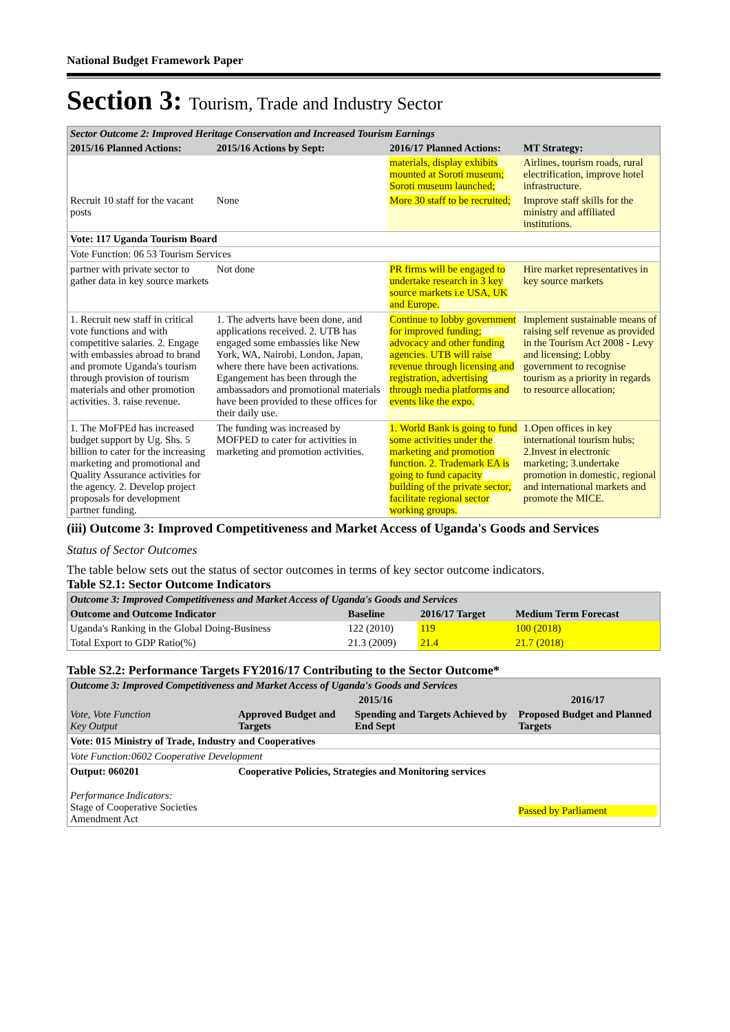National Budget Framework Paper
Section 3: Tourism, Trade and Industry Sector
| Sector Outcome 2: Improved Heritage Conservation and Increased Tourism Earnings | | | |
| 2015/16 Planned Actions: | 2015/16 Actions by Sept: | 2016/17 Planned Actions: | MT Strategy: |
| | | materials, display exhibits mounted at Soroti museum; Soroti museum launched; | Airlines, tourism roads, rural electrification, improve hotel infrastructure. |
| Recruit 10 staff for the vacant posts | None | More 30 staff to be recruited; | Improve staff skills for the ministry and affiliated institutions. |
| Vote: 117 Uganda Tourism Board | | | |
| Vote Function: 06 53 Tourism Services | | | |
| partner with private sector to gather data in key source markets | Not done | PR firms will be engaged to undertake research in 3 key source markets i.e USA, UK and Europe. | Hire market representatives in key source markets |
| 1. Recruit new staff in critical vote functions and with competitive salaries. 2. Engage with embassies abroad to brand and promote Uganda's tourism through provision of tourism materials and other promotion activities. 3. raise revenue. | 1. The adverts have been done, and applications received. 2. UTB has engaged some embassies like New York, WA, Nairobi, London, Japan, where there have been activations. Egangement has been through the ambassadors and promotional materials have been provided to these offices for their daily use. | Continue to lobby government for improved funding; advocacy and other funding agencies. UTB will raise revenue through licensing and registration, advertising through media platforms and events like the expo. | Implement sustainable means of raising self revenue as provided in the Tourism Act 2008 - Levy and licensing; Lobby government to recognise tourism as a priority in regards to resource allocation; |
| 1. The MoFPEd has increased budget support by Ug. Shs. 5 billion to cater for the increasing marketing and promotional and Quality Assurance activities for the agency. 2. Develop project proposals for development partner funding. | The funding was increased by MOFPED to cater for activities in marketing and promotion activities. | 1. World Bank is going to fund some activities under the marketing and promotion function. 2. Trademark EA is going to fund capacity building of the private sector, facilitate regional sector working groups. | 1.Open offices in key international tourism hubs; 2.Invest in electronic marketing; 3.undertake promotion in domestic, regional and international markets and promote the MICE. |
(iii) Outcome 3: Improved Competitiveness and Market Access of Uganda's Goods and Services
Status of Sector Outcomes
The table below sets out the status of sector outcomes in terms of key sector outcome indicators.
Table S2.1: Sector Outcome Indicators
| Outcome 3: Improved Competitiveness and Market Access of Uganda's Goods and Services | | | |
| Outcome and Outcome Indicator | Baseline | 2016/17 Target | Medium Term Forecast |
| Uganda's Ranking in the Global Doing-Business | 122 (2010) | 119 | 100 (2018) |
| Total Export to GDP Ratio(%) | 21.3 (2009) | 21.4 | 21.7 (2018) |
Table S2.2: Performance Targets FY2016/17 Contributing to the Sector Outcome*
| Outcome 3: Improved Competitiveness and Market Access of Uganda's Goods and Services | | | |
| | 2015/16 | | 2016/17 |
| Vote, Vote Function Key Output | Approved Budget and Targets | Spending and Targets Achieved by End Sept | Proposed Budget and Planned Targets |
| Vote: 015 Ministry of Trade, Industry and Cooperatives | | | |
| Vote Function:0602 Cooperative Development | | | |
| Output: 060201 | Cooperative Policies, Strategies and Monitoring services | | |
| Performance Indicators: Stage of Cooperative Societies Amendment Act | | | Passed by Parliament |